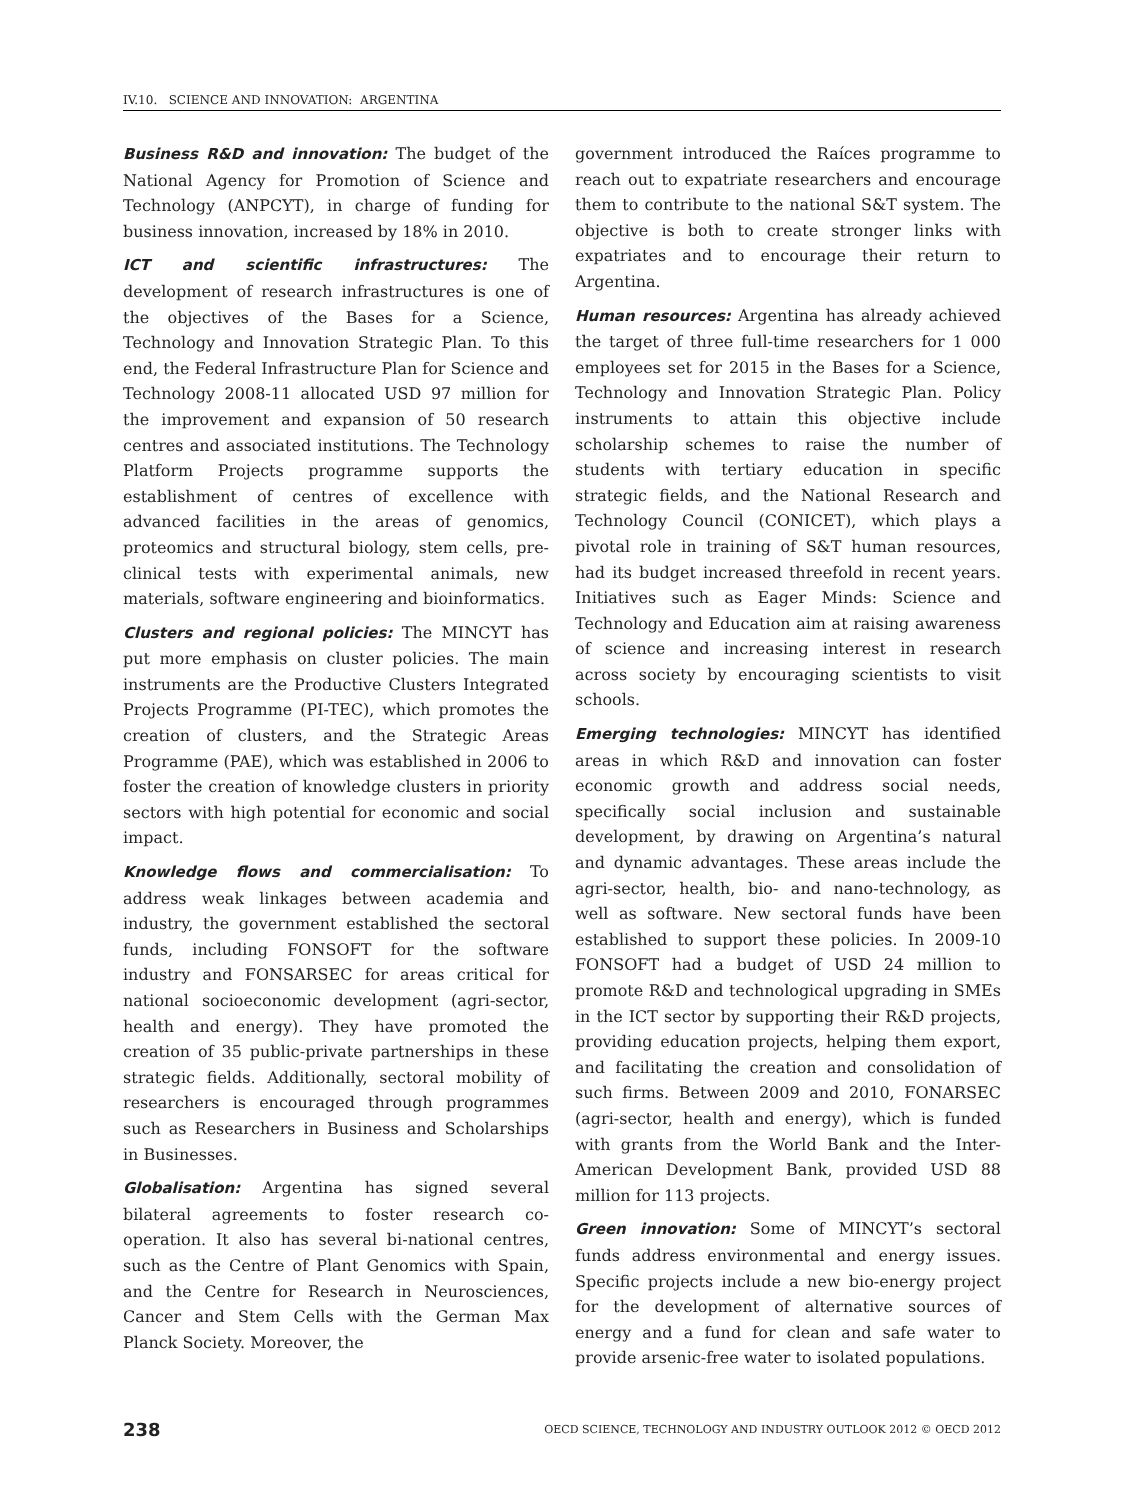IV.10. SCIENCE AND INNOVATION: ARGENTINA
Business R&D and innovation: The budget of the National Agency for Promotion of Science and Technology (ANPCYT), in charge of funding for business innovation, increased by 18% in 2010.
ICT and scientific infrastructures: The development of research infrastructures is one of the objectives of the Bases for a Science, Technology and Innovation Strategic Plan. To this end, the Federal Infrastructure Plan for Science and Technology 2008-11 allocated USD 97 million for the improvement and expansion of 50 research centres and associated institutions. The Technology Platform Projects programme supports the establishment of centres of excellence with advanced facilities in the areas of genomics, proteomics and structural biology, stem cells, pre-clinical tests with experimental animals, new materials, software engineering and bioinformatics.
Clusters and regional policies: The MINCYT has put more emphasis on cluster policies. The main instruments are the Productive Clusters Integrated Projects Programme (PI-TEC), which promotes the creation of clusters, and the Strategic Areas Programme (PAE), which was established in 2006 to foster the creation of knowledge clusters in priority sectors with high potential for economic and social impact.
Knowledge flows and commercialisation: To address weak linkages between academia and industry, the government established the sectoral funds, including FONSOFT for the software industry and FONSARSEC for areas critical for national socioeconomic development (agri-sector, health and energy). They have promoted the creation of 35 public-private partnerships in these strategic fields. Additionally, sectoral mobility of researchers is encouraged through programmes such as Researchers in Business and Scholarships in Businesses.
Globalisation: Argentina has signed several bilateral agreements to foster research co-operation. It also has several bi-national centres, such as the Centre of Plant Genomics with Spain, and the Centre for Research in Neurosciences, Cancer and Stem Cells with the German Max Planck Society. Moreover, the
government introduced the Raíces programme to reach out to expatriate researchers and encourage them to contribute to the national S&T system. The objective is both to create stronger links with expatriates and to encourage their return to Argentina.
Human resources: Argentina has already achieved the target of three full-time researchers for 1 000 employees set for 2015 in the Bases for a Science, Technology and Innovation Strategic Plan. Policy instruments to attain this objective include scholarship schemes to raise the number of students with tertiary education in specific strategic fields, and the National Research and Technology Council (CONICET), which plays a pivotal role in training of S&T human resources, had its budget increased threefold in recent years. Initiatives such as Eager Minds: Science and Technology and Education aim at raising awareness of science and increasing interest in research across society by encouraging scientists to visit schools.
Emerging technologies: MINCYT has identified areas in which R&D and innovation can foster economic growth and address social needs, specifically social inclusion and sustainable development, by drawing on Argentina’s natural and dynamic advantages. These areas include the agri-sector, health, bio- and nano-technology, as well as software. New sectoral funds have been established to support these policies. In 2009-10 FONSOFT had a budget of USD 24 million to promote R&D and technological upgrading in SMEs in the ICT sector by supporting their R&D projects, providing education projects, helping them export, and facilitating the creation and consolidation of such firms. Between 2009 and 2010, FONARSEC (agri-sector, health and energy), which is funded with grants from the World Bank and the Inter-American Development Bank, provided USD 88 million for 113 projects.
Green innovation: Some of MINCYT’s sectoral funds address environmental and energy issues. Specific projects include a new bio-energy project for the development of alternative sources of energy and a fund for clean and safe water to provide arsenic-free water to isolated populations.
238 OECD SCIENCE, TECHNOLOGY AND INDUSTRY OUTLOOK 2012 © OECD 2012